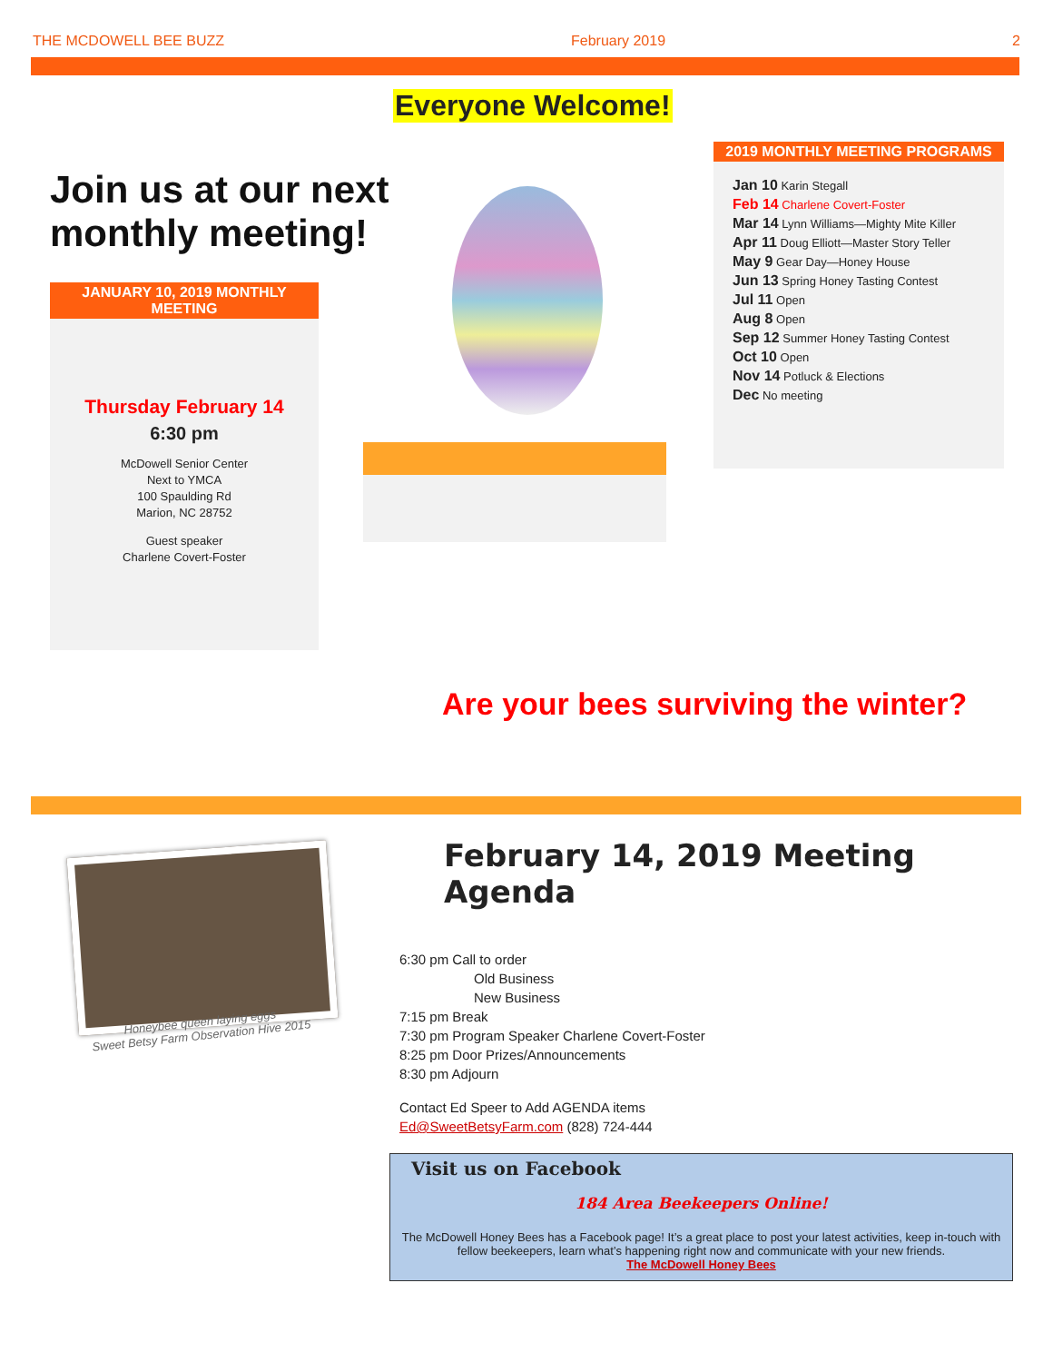THE MCDOWELL BEE BUZZ February 2019 2
Everyone Welcome!
Join us at our next
monthly meeting!
JANUARY 10, 2019 MONTHLY MEETING
Thursday February 14
6:30 pm
McDowell Senior Center
Next to YMCA
100 Spaulding Rd
Marion, NC 28752
Guest speaker
Charlene Covert-Foster
2019 MONTHLY MEETING PROGRAMS
Jan 10 Karin Stegall
Feb 14 Charlene Covert-Foster
Mar 14 Lynn Williams—Mighty Mite Killer
Apr 11 Doug Elliott—Master Story Teller
May 9 Gear Day—Honey House
Jun 13 Spring Honey Tasting Contest
Jul 11 Open
Aug 8 Open
Sep 12 Summer Honey Tasting Contest
Oct 10 Open
Nov 14 Potluck & Elections
Dec No meeting
Are your bees surviving the winter?
Honeybee queen laying eggs
Sweet Betsy Farm Observation Hive 2015
February 14, 2019 Meeting Agenda
6:30 pm Call to order
Old Business
New Business
7:15 pm Break
7:30 pm Program Speaker Charlene Covert-Foster
8:25 pm Door Prizes/Announcements
8:30 pm Adjourn
Contact Ed Speer to Add AGENDA items
Ed@SweetBetsyFarm.com (828) 724-444
Visit us on Facebook
184 Area Beekeepers Online!
The McDowell Honey Bees has a Facebook page! It’s a great place to post your latest activities, keep in-touch with fellow beekeepers, learn what’s happening right now and communicate with your new friends.
The McDowell Honey Bees